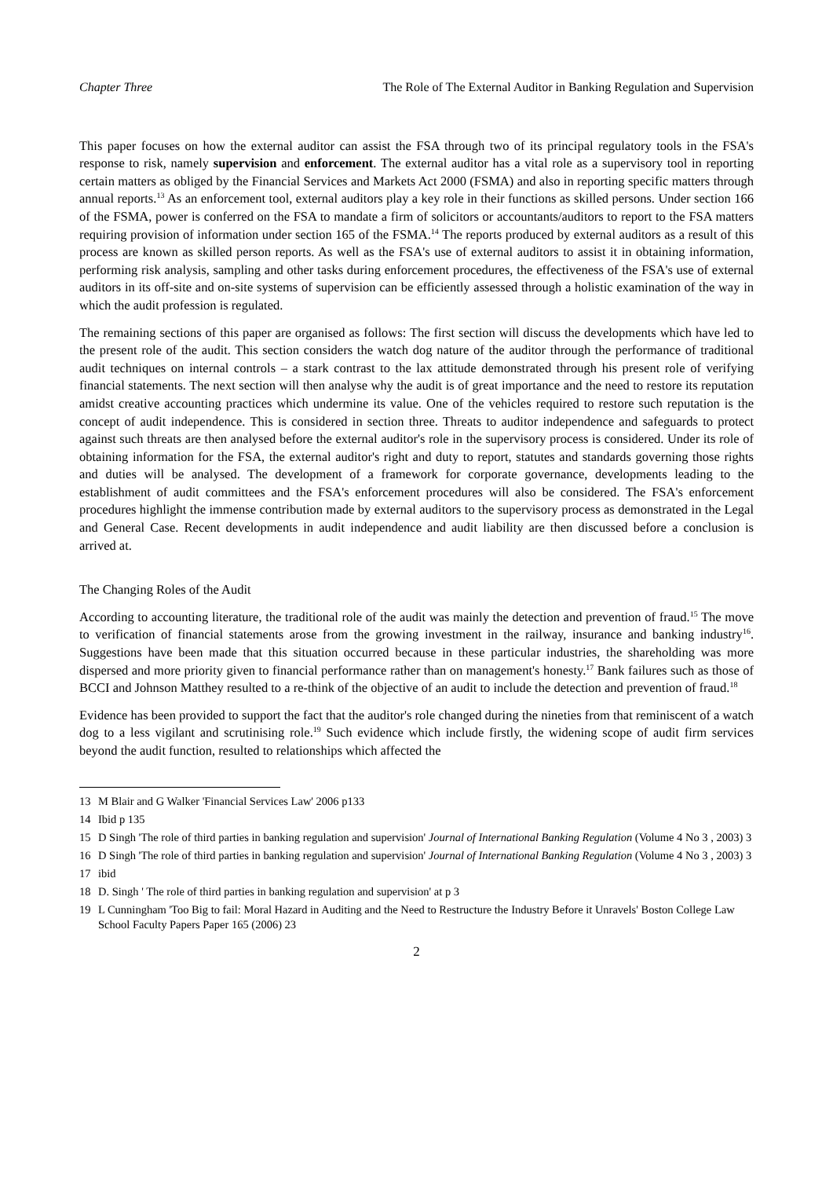Chapter Three The Role of The External Auditor in Banking Regulation and Supervision
This paper focuses on how the external auditor can assist the FSA through two of its principal regulatory tools in the FSA's response to risk, namely supervision and enforcement. The external auditor has a vital role as a supervisory tool in reporting certain matters as obliged by the Financial Services and Markets Act 2000 (FSMA) and also in reporting specific matters through annual reports.<sup>13</sup> As an enforcement tool, external auditors play a key role in their functions as skilled persons. Under section 166 of the FSMA, power is conferred on the FSA to mandate a firm of solicitors or accountants/auditors to report to the FSA matters requiring provision of information under section 165 of the FSMA.<sup>14</sup> The reports produced by external auditors as a result of this process are known as skilled person reports. As well as the FSA's use of external auditors to assist it in obtaining information, performing risk analysis, sampling and other tasks during enforcement procedures, the effectiveness of the FSA's use of external auditors in its off-site and on-site systems of supervision can be efficiently assessed through a holistic examination of the way in which the audit profession is regulated.
The remaining sections of this paper are organised as follows: The first section will discuss the developments which have led to the present role of the audit. This section considers the watch dog nature of the auditor through the performance of traditional audit techniques on internal controls – a stark contrast to the lax attitude demonstrated through his present role of verifying financial statements. The next section will then analyse why the audit is of great importance and the need to restore its reputation amidst creative accounting practices which undermine its value. One of the vehicles required to restore such reputation is the concept of audit independence. This is considered in section three. Threats to auditor independence and safeguards to protect against such threats are then analysed before the external auditor's role in the supervisory process is considered. Under its role of obtaining information for the FSA, the external auditor's right and duty to report, statutes and standards governing those rights and duties will be analysed. The development of a framework for corporate governance, developments leading to the establishment of audit committees and the FSA's enforcement procedures will also be considered. The FSA's enforcement procedures highlight the immense contribution made by external auditors to the supervisory process as demonstrated in the Legal and General Case. Recent developments in audit independence and audit liability are then discussed before a conclusion is arrived at.
The Changing Roles of the Audit
According to accounting literature, the traditional role of the audit was mainly the detection and prevention of fraud.<sup>15</sup> The move to verification of financial statements arose from the growing investment in the railway, insurance and banking industry<sup>16</sup>. Suggestions have been made that this situation occurred because in these particular industries, the shareholding was more dispersed and more priority given to financial performance rather than on management's honesty.<sup>17</sup> Bank failures such as those of BCCI and Johnson Matthey resulted to a re-think of the objective of an audit to include the detection and prevention of fraud.<sup>18</sup>
Evidence has been provided to support the fact that the auditor's role changed during the nineties from that reminiscent of a watch dog to a less vigilant and scrutinising role.<sup>19</sup> Such evidence which include firstly, the widening scope of audit firm services beyond the audit function, resulted to relationships which affected the
13 M Blair and G Walker 'Financial Services Law' 2006 p133
14 Ibid p 135
15 D Singh 'The role of third parties in banking regulation and supervision' Journal of International Banking Regulation (Volume 4 No 3 , 2003) 3
16 D Singh 'The role of third parties in banking regulation and supervision' Journal of International Banking Regulation (Volume 4 No 3 , 2003) 3
17 ibid
18 D. Singh ' The role of third parties in banking regulation and supervision' at p 3
19 L Cunningham 'Too Big to fail: Moral Hazard in Auditing and the Need to Restructure the Industry Before it Unravels' Boston College Law School Faculty Papers Paper 165 (2006) 23
2